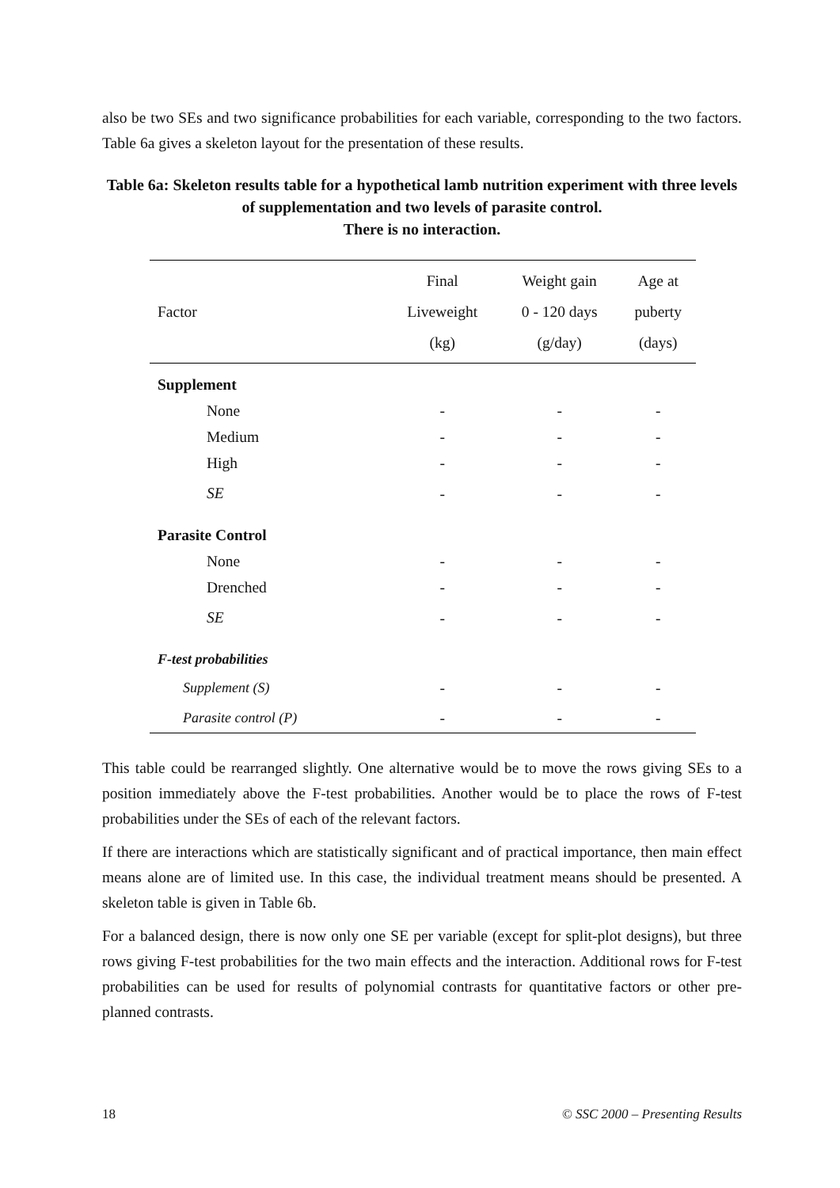also be two SEs and two significance probabilities for each variable, corresponding to the two factors. Table 6a gives a skeleton layout for the presentation of these results.
Table 6a: Skeleton results table for a hypothetical lamb nutrition experiment with three levels of supplementation and two levels of parasite control.
There is no interaction.
| Factor | Final Liveweight (kg) | Weight gain 0 - 120 days (g/day) | Age at puberty (days) |
| --- | --- | --- | --- |
| Supplement | | | |
| None | - | - | - |
| Medium | - | - | - |
| High | - | - | - |
| SE | - | - | - |
| Parasite Control | | | |
| None | - | - | - |
| Drenched | - | - | - |
| SE | - | - | - |
| F-test probabilities | | | |
| Supplement (S) | - | - | - |
| Parasite control (P) | - | - | - |
This table could be rearranged slightly. One alternative would be to move the rows giving SEs to a position immediately above the F-test probabilities. Another would be to place the rows of F-test probabilities under the SEs of each of the relevant factors.
If there are interactions which are statistically significant and of practical importance, then main effect means alone are of limited use. In this case, the individual treatment means should be presented. A skeleton table is given in Table 6b.
For a balanced design, there is now only one SE per variable (except for split-plot designs), but three rows giving F-test probabilities for the two main effects and the interaction. Additional rows for F-test probabilities can be used for results of polynomial contrasts for quantitative factors or other pre-planned contrasts.
18 © SSC 2000 – Presenting Results